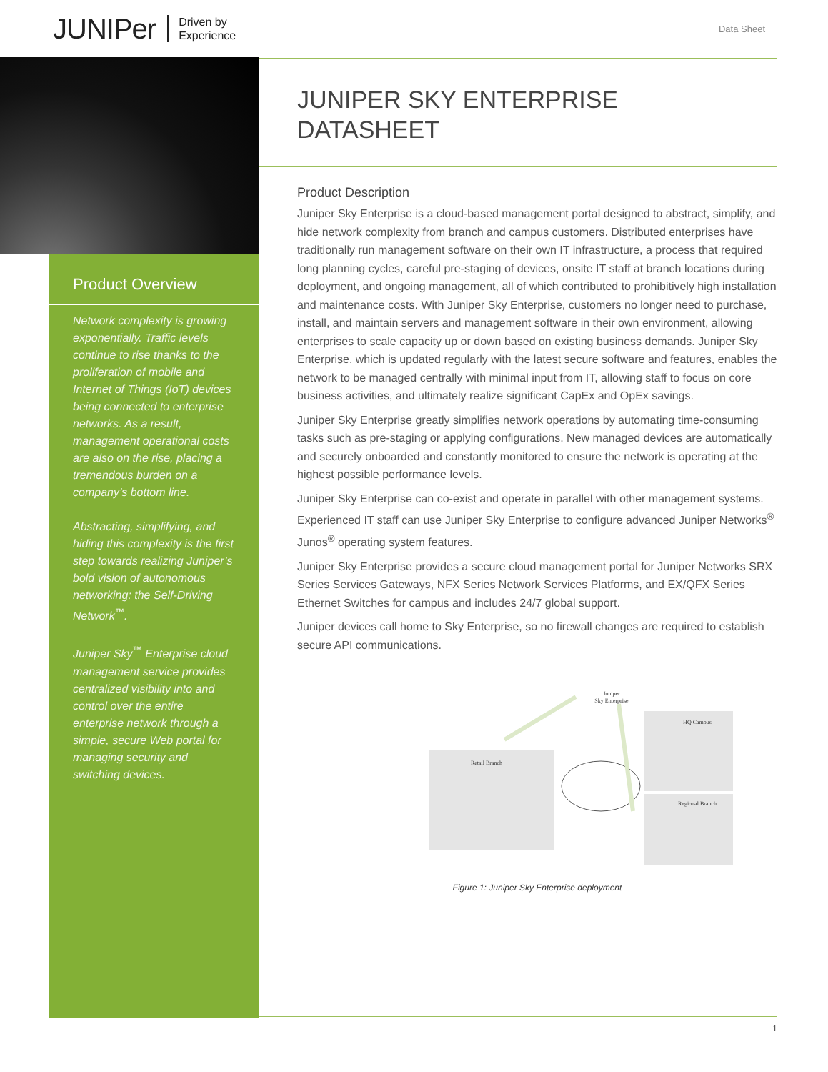JUNIPer
Driven by
Experience
Data Sheet
Product Overview
Network complexity is growing exponentially. Traffic levels continue to rise thanks to the proliferation of mobile and Internet of Things (IoT) devices being connected to enterprise networks. As a result, management operational costs are also on the rise, placing a tremendous burden on a company’s bottom line.
Abstracting, simplifying, and hiding this complexity is the first step towards realizing Juniper’s bold vision of autonomous networking: the Self-Driving Network<sup>™</sup>.
Juniper Sky<sup>™</sup> Enterprise cloud management service provides centralized visibility into and control over the entire enterprise network through a simple, secure Web portal for managing security and switching devices.
JUNIPER SKY ENTERPRISE
DATASHEET
Product Description
Juniper Sky Enterprise is a cloud-based management portal designed to abstract, simplify, and hide network complexity from branch and campus customers. Distributed enterprises have traditionally run management software on their own IT infrastructure, a process that required long planning cycles, careful pre-staging of devices, onsite IT staff at branch locations during deployment, and ongoing management, all of which contributed to prohibitively high installation and maintenance costs. With Juniper Sky Enterprise, customers no longer need to purchase, install, and maintain servers and management software in their own environment, allowing enterprises to scale capacity up or down based on existing business demands. Juniper Sky Enterprise, which is updated regularly with the latest secure software and features, enables the network to be managed centrally with minimal input from IT, allowing staff to focus on core business activities, and ultimately realize significant CapEx and OpEx savings.
Juniper Sky Enterprise greatly simplifies network operations by automating time-consuming tasks such as pre-staging or applying configurations. New managed devices are automatically and securely onboarded and constantly monitored to ensure the network is operating at the highest possible performance levels.
Juniper Sky Enterprise can co-exist and operate in parallel with other management systems. Experienced IT staff can use Juniper Sky Enterprise to configure advanced Juniper Networks<sup>®</sup> Junos<sup>®</sup> operating system features.
Juniper Sky Enterprise provides a secure cloud management portal for Juniper Networks SRX Series Services Gateways, NFX Series Network Services Platforms, and EX/QFX Series Ethernet Switches for campus and includes 24/7 global support.
Juniper devices call home to Sky Enterprise, so no firewall changes are required to establish secure API communications.
Juniper
Sky Enterprise
Retail Branch
HQ Campus
Regional Branch
Figure 1: Juniper Sky Enterprise deployment
1